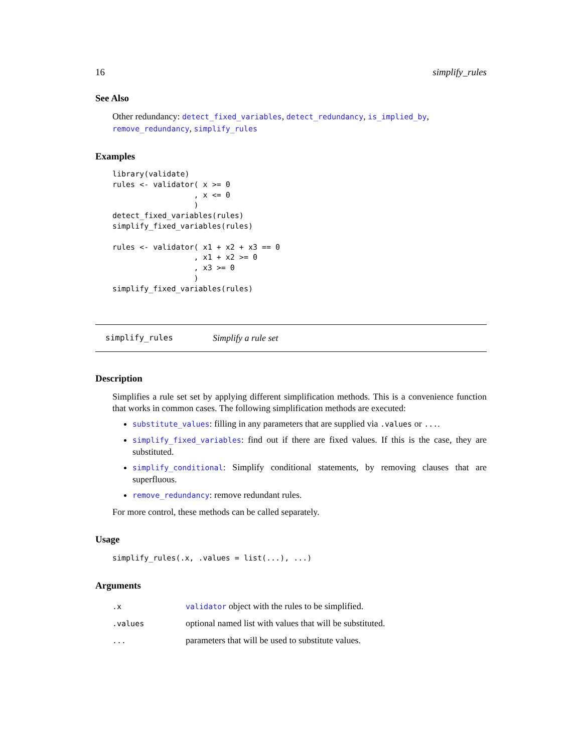16 simplify_rules
See Also
Other redundancy: detect_fixed_variables, detect_redundancy, is_implied_by, remove_redundancy, simplify_rules
Examples
library(validate)
rules <- validator( x >= 0
                  , x <= 0
                  )
detect_fixed_variables(rules)
simplify_fixed_variables(rules)

rules <- validator( x1 + x2 + x3 == 0
                  , x1 + x2 >= 0
                  , x3 >= 0
                  )
simplify_fixed_variables(rules)
simplify_rules Simplify a rule set
Description
Simplifies a rule set set by applying different simplification methods. This is a convenience function that works in common cases. The following simplification methods are executed:
substitute_values: filling in any parameters that are supplied via .values or ....
simplify_fixed_variables: find out if there are fixed values. If this is the case, they are substituted.
simplify_conditional: Simplify conditional statements, by removing clauses that are superfluous.
remove_redundancy: remove redundant rules.
For more control, these methods can be called separately.
Usage
simplify_rules(.x, .values = list(...), ...)
Arguments
| .x | validator object with the rules to be simplified. |
| .values | optional named list with values that will be substituted. |
| ... | parameters that will be used to substitute values. |